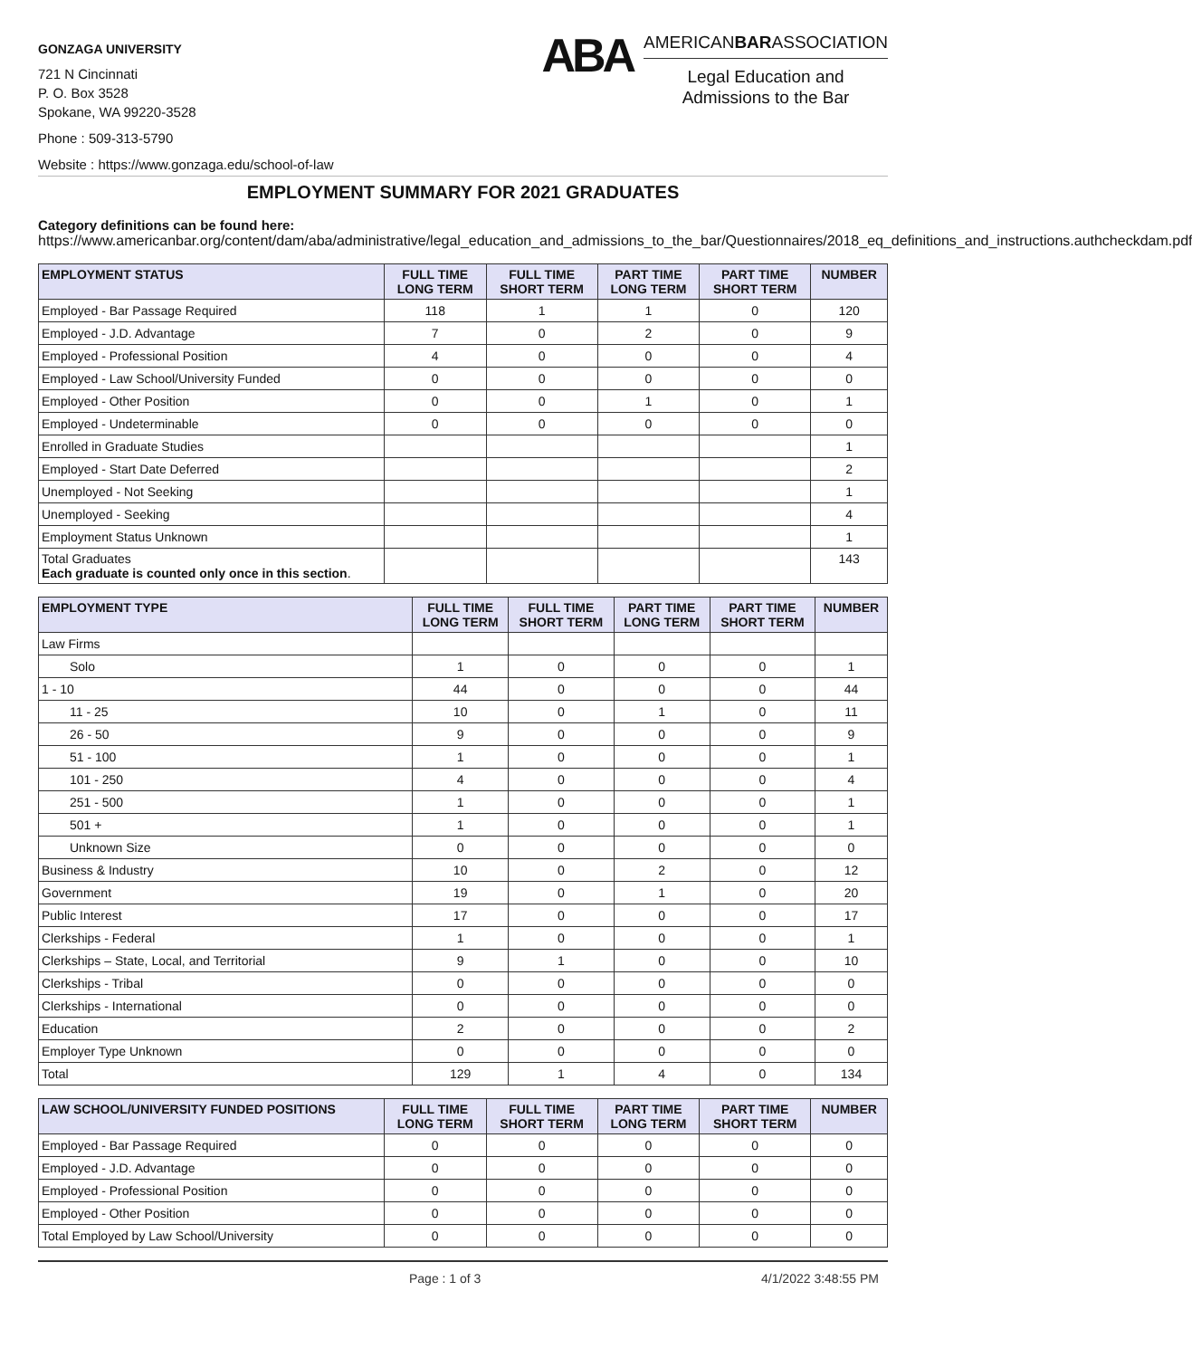GONZAGA UNIVERSITY
721 N Cincinnati
P. O. Box 3528
Spokane, WA 99220-3528
Phone : 509-313-5790
Website : https://www.gonzaga.edu/school-of-law
ABA
AMERICANBARASSOCIATION
Legal Education and
Admissions to the Bar
EMPLOYMENT SUMMARY FOR 2021 GRADUATES
Category definitions can be found here:
https://www.americanbar.org/content/dam/aba/administrative/legal_education_and_admissions_to_the_bar/Questionnaires/2018_eq_definitions_and_instructions.authcheckdam.pdf
| EMPLOYMENT STATUS | FULL TIME LONG TERM | FULL TIME SHORT TERM | PART TIME LONG TERM | PART TIME SHORT TERM | NUMBER |
| --- | --- | --- | --- | --- | --- |
| Employed - Bar Passage Required | 118 | 1 | 1 | 0 | 120 |
| Employed - J.D. Advantage | 7 | 0 | 2 | 0 | 9 |
| Employed - Professional Position | 4 | 0 | 0 | 0 | 4 |
| Employed - Law School/University Funded | 0 | 0 | 0 | 0 | 0 |
| Employed - Other Position | 0 | 0 | 1 | 0 | 1 |
| Employed - Undeterminable | 0 | 0 | 0 | 0 | 0 |
| Enrolled in Graduate Studies | | | | | 1 |
| Employed - Start Date Deferred | | | | | 2 |
| Unemployed - Not Seeking | | | | | 1 |
| Unemployed - Seeking | | | | | 4 |
| Employment Status Unknown | | | | | 1 |
| Total Graduates Each graduate is counted only once in this section . | | | | | 143 |
| EMPLOYMENT TYPE | FULL TIME LONG TERM | FULL TIME SHORT TERM | PART TIME LONG TERM | PART TIME SHORT TERM | NUMBER |
| --- | --- | --- | --- | --- | --- |
| Law Firms | | | | | |
| Solo | 1 | 0 | 0 | 0 | 1 |
| 1 - 10 | 44 | 0 | 0 | 0 | 44 |
| 11 - 25 | 10 | 0 | 1 | 0 | 11 |
| 26 - 50 | 9 | 0 | 0 | 0 | 9 |
| 51 - 100 | 1 | 0 | 0 | 0 | 1 |
| 101 - 250 | 4 | 0 | 0 | 0 | 4 |
| 251 - 500 | 1 | 0 | 0 | 0 | 1 |
| 501 + | 1 | 0 | 0 | 0 | 1 |
| Unknown Size | 0 | 0 | 0 | 0 | 0 |
| Business & Industry | 10 | 0 | 2 | 0 | 12 |
| Government | 19 | 0 | 1 | 0 | 20 |
| Public Interest | 17 | 0 | 0 | 0 | 17 |
| Clerkships - Federal | 1 | 0 | 0 | 0 | 1 |
| Clerkships – State, Local, and Territorial | 9 | 1 | 0 | 0 | 10 |
| Clerkships - Tribal | 0 | 0 | 0 | 0 | 0 |
| Clerkships - International | 0 | 0 | 0 | 0 | 0 |
| Education | 2 | 0 | 0 | 0 | 2 |
| Employer Type Unknown | 0 | 0 | 0 | 0 | 0 |
| Total | 129 | 1 | 4 | 0 | 134 |
| LAW SCHOOL/UNIVERSITY FUNDED POSITIONS | FULL TIME LONG TERM | FULL TIME SHORT TERM | PART TIME LONG TERM | PART TIME SHORT TERM | NUMBER |
| --- | --- | --- | --- | --- | --- |
| Employed - Bar Passage Required | 0 | 0 | 0 | 0 | 0 |
| Employed - J.D. Advantage | 0 | 0 | 0 | 0 | 0 |
| Employed - Professional Position | 0 | 0 | 0 | 0 | 0 |
| Employed - Other Position | 0 | 0 | 0 | 0 | 0 |
| Total Employed by Law School/University | 0 | 0 | 0 | 0 | 0 |
Page : 1 of 3 4/1/2022 3:48:55 PM